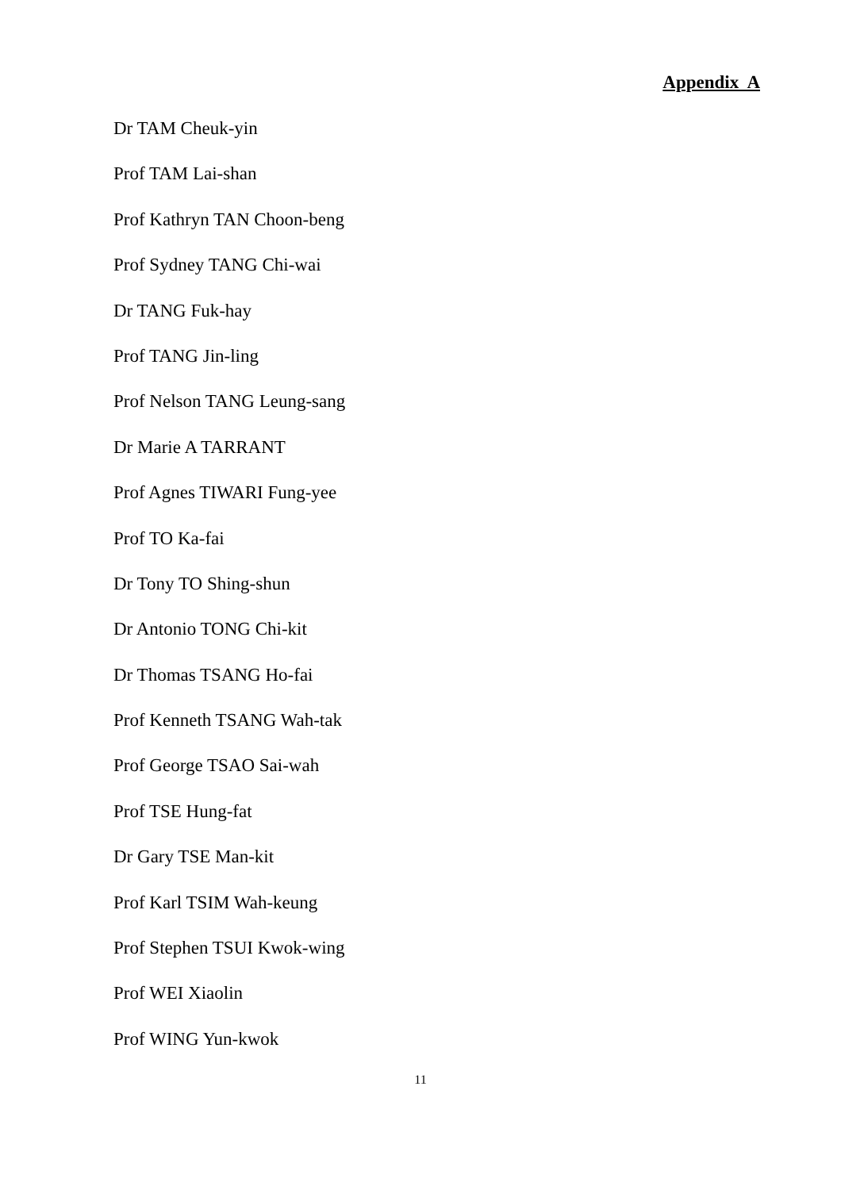Appendix A
Dr TAM Cheuk-yin
Prof TAM Lai-shan
Prof Kathryn TAN Choon-beng
Prof Sydney TANG Chi-wai
Dr TANG Fuk-hay
Prof TANG Jin-ling
Prof Nelson TANG Leung-sang
Dr Marie A TARRANT
Prof Agnes TIWARI Fung-yee
Prof TO Ka-fai
Dr Tony TO Shing-shun
Dr Antonio TONG Chi-kit
Dr Thomas TSANG Ho-fai
Prof Kenneth TSANG Wah-tak
Prof George TSAO Sai-wah
Prof TSE Hung-fat
Dr Gary TSE Man-kit
Prof Karl TSIM Wah-keung
Prof Stephen TSUI Kwok-wing
Prof WEI Xiaolin
Prof WING Yun-kwok
11